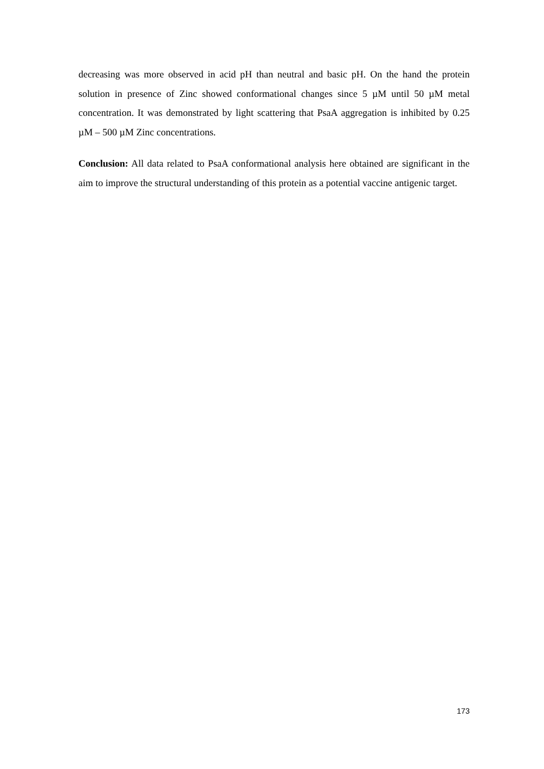decreasing was more observed in acid pH than neutral and basic pH. On the hand the protein solution in presence of Zinc showed conformational changes since 5 µM until 50 µM metal concentration. It was demonstrated by light scattering that PsaA aggregation is inhibited by 0.25 µM – 500 µM Zinc concentrations.
Conclusion: All data related to PsaA conformational analysis here obtained are significant in the aim to improve the structural understanding of this protein as a potential vaccine antigenic target.
173